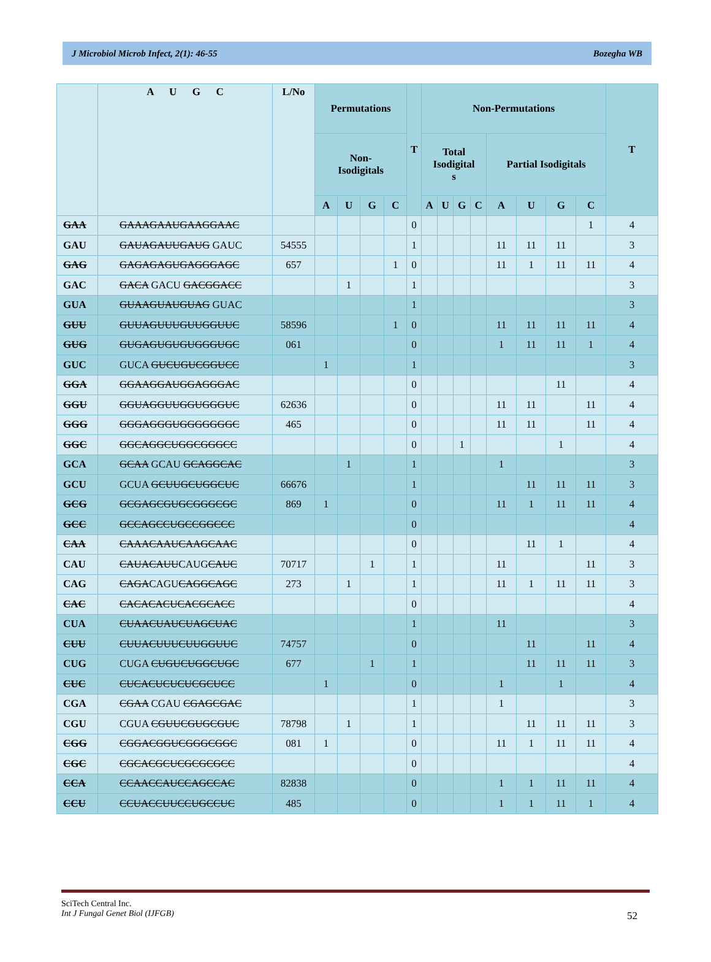J Microbiol Microb Infect, 2(1): 46-55 Bozegha WB
| | A U G C | L/No | Permutations | | | | T | Non-Permutations | | | | | | | | T |
| --- | --- | --- | --- | --- | --- | --- | --- | --- | --- | --- | --- | --- | --- | --- | --- | --- |
| | | | Non- Isodigitals | | | | | Total Isodigital s | | | | Partial Isodigitals | | | | |
| | | | A | U | G | C | | A | U | G | C | A | U | G | C | |
| GAA | GAAAGAAUGAAGGAAC | | | | | | 0 | | | | | | | | 1 | 4 |
| GAU | GAUAGAUUGAUG GAUC | 54555 | | | | | 1 | | | | | 11 | 11 | 11 | | 3 |
| GAG | GAGAGAGUGAGGGAGC | 657 | | | | 1 | 0 | | | | | 11 | 1 | 11 | 11 | 4 |
| GAC | GACA GACU GACGGACC | | | 1 | | | 1 | | | | | | | | | 3 |
| GUA | GUAAGUAUGUAG GUAC | | | | | | 1 | | | | | | | | | 3 |
| GUU | GUUAGUUUGUUGGUUC | 58596 | | | | 1 | 0 | | | | | 11 | 11 | 11 | 11 | 4 |
| GUG | GUGAGUGUGUGGGUGC | 061 | | | | | 0 | | | | | 1 | 11 | 11 | 1 | 4 |
| GUC | GUCA GUCUGUCGGUCC | | 1 | | | | 1 | | | | | | | | | 3 |
| GGA | GGAAGGAUGGAGGGAC | | | | | | 0 | | | | | | | 11 | | 4 |
| GGU | GGUAGGUUGGUGGGUC | 62636 | | | | | 0 | | | | | 11 | 11 | | 11 | 4 |
| GGG | GGGAGGGUGGGGGGGC | 465 | | | | | 0 | | | | | 11 | 11 | | 11 | 4 |
| GGC | GGCAGGCUGGCGGGCC | | | | | | 0 | | | 1 | | | | 1 | | 4 |
| GCA | GCAA GCAU GCAGGCAC | | | 1 | | | 1 | | | | | 1 | | | | 3 |
| GCU | GCUA GCUUGCUGGCUC | 66676 | | | | | 1 | | | | | | 11 | 11 | 11 | 3 |
| GCG | GCGAGCGUGCGGGCGC | 869 | 1 | | | | 0 | | | | | 11 | 1 | 11 | 11 | 4 |
| GCC | GCCAGCCUGCCGGCCC | | | | | | 0 | | | | | | | | | 4 |
| CAA | CAAACAAUCAAGCAAC | | | | | | 0 | | | | | | 11 | 1 | | 4 |
| CAU | CAUACAUU CAUG CAUC | 70717 | | | 1 | | 1 | | | | | 11 | | | 11 | 3 |
| CAG | CAGA CAGU CAGGCAGC | 273 | | 1 | | | 1 | | | | | 11 | 1 | 11 | 11 | 3 |
| CAC | CACACACUCACGCACC | | | | | | 0 | | | | | | | | | 4 |
| CUA | CUAACUAUCUAGCUAC | | | | | | 1 | | | | | 11 | | | | 3 |
| CUU | CUUACUUUCUUGGUUC | 74757 | | | | | 0 | | | | | | 11 | | 11 | 4 |
| CUG | CUGA CUGUCUGGCUGC | 677 | | | 1 | | 1 | | | | | | 11 | 11 | 11 | 3 |
| CUC | CUCACUCUCUCGCUCC | | 1 | | | | 0 | | | | | 1 | | 1 | | 4 |
| CGA | CGAA CGAU CGAGCGAC | | | | | | 1 | | | | | 1 | | | | 3 |
| CGU | CGUA CGUUCGUGCGUC | 78798 | | 1 | | | 1 | | | | | | 11 | 11 | 11 | 3 |
| CGG | CGGACGGUCGGGCGGC | 081 | 1 | | | | 0 | | | | | 11 | 1 | 11 | 11 | 4 |
| CGC | CGCACGCUCGCGCGCC | | | | | | 0 | | | | | | | | | 4 |
| CCA | CCAACCAUCCAGCCAC | 82838 | | | | | 0 | | | | | 1 | 1 | 11 | 11 | 4 |
| CCU | CCUACCUUCCUGCCUC | 485 | | | | | 0 | | | | | 1 | 1 | 11 | 1 | 4 |
SciTech Central Inc.
Int J Fungal Genet Biol (IJFGB)
52